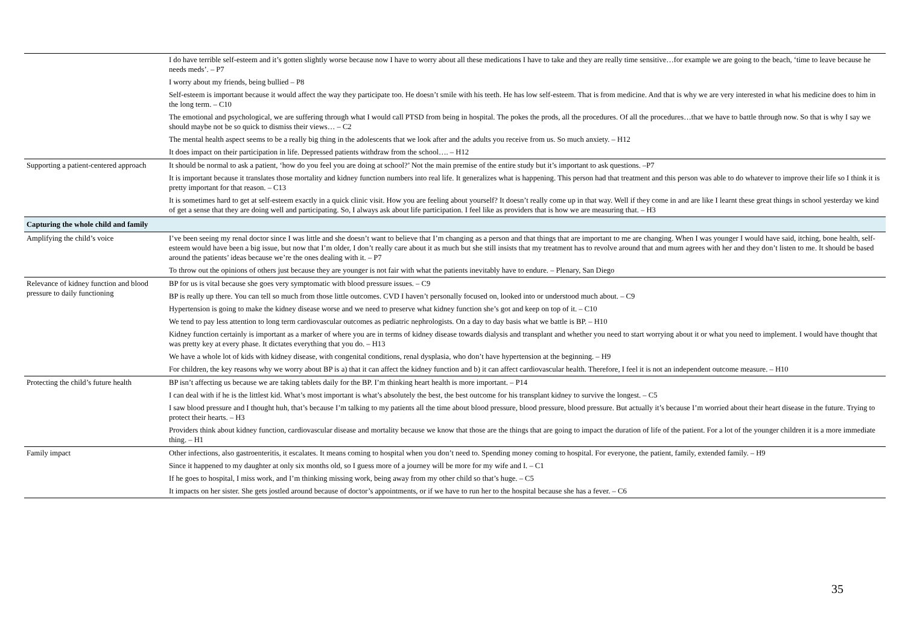| | I do have terrible self-esteem and it’s gotten slightly worse because now I have to worry about all these medications I have to take and they are really time sensitive…for example we are going to the beach, ‘time to leave because he needs meds’. – P7 |
| | I worry about my friends, being bullied – P8 |
| | Self-esteem is important because it would affect the way they participate too. He doesn’t smile with his teeth. He has low self-esteem. That is from medicine. And that is why we are very interested in what his medicine does to him in the long term. – C10 |
| | The emotional and psychological, we are suffering through what I would call PTSD from being in hospital. The pokes the prods, all the procedures. Of all the procedures…that we have to battle through now. So that is why I say we should maybe not be so quick to dismiss their views… – C2 |
| | The mental health aspect seems to be a really big thing in the adolescents that we look after and the adults you receive from us. So much anxiety. – H12 |
| | It does impact on their participation in life. Depressed patients withdraw from the school…. – H12 |
| Supporting a patient-centered approach | It should be normal to ask a patient, ‘how do you feel you are doing at school?’ Not the main premise of the entire study but it’s important to ask questions. –P7 |
| | It is important because it translates those mortality and kidney function numbers into real life. It generalizes what is happening. This person had that treatment and this person was able to do whatever to improve their life so I think it is pretty important for that reason. – C13 |
| | It is sometimes hard to get at self-esteem exactly in a quick clinic visit. How you are feeling about yourself? It doesn’t really come up in that way. Well if they come in and are like I learnt these great things in school yesterday we kind of get a sense that they are doing well and participating. So, I always ask about life participation. I feel like as providers that is how we are measuring that. – H3 |
| Capturing the whole child and family | |
| Amplifying the child’s voice | I’ve been seeing my renal doctor since I was little and she doesn’t want to believe that I’m changing as a person and that things that are important to me are changing. When I was younger I would have said, itching, bone health, self-esteem would have been a big issue, but now that I’m older, I don’t really care about it as much but she still insists that my treatment has to revolve around that and mum agrees with her and they don’t listen to me. It should be based around the patients’ ideas because we’re the ones dealing with it. – P7 |
| | To throw out the opinions of others just because they are younger is not fair with what the patients inevitably have to endure. – Plenary, San Diego |
| Relevance of kidney function and blood pressure to daily functioning | BP for us is vital because she goes very symptomatic with blood pressure issues. – C9 |
| | BP is really up there. You can tell so much from those little outcomes. CVD I haven’t personally focused on, looked into or understood much about. – C9 |
| | Hypertension is going to make the kidney disease worse and we need to preserve what kidney function she’s got and keep on top of it. – C10 |
| | We tend to pay less attention to long term cardiovascular outcomes as pediatric nephrologists. On a day to day basis what we battle is BP. – H10 |
| | Kidney function certainly is important as a marker of where you are in terms of kidney disease towards dialysis and transplant and whether you need to start worrying about it or what you need to implement. I would have thought that was pretty key at every phase. It dictates everything that you do. – H13 |
| | We have a whole lot of kids with kidney disease, with congenital conditions, renal dysplasia, who don’t have hypertension at the beginning. – H9 |
| | For children, the key reasons why we worry about BP is a) that it can affect the kidney function and b) it can affect cardiovascular health. Therefore, I feel it is not an independent outcome measure. – H10 |
| Protecting the child’s future health | BP isn’t affecting us because we are taking tablets daily for the BP. I’m thinking heart health is more important. – P14 |
| | I can deal with if he is the littlest kid. What’s most important is what’s absolutely the best, the best outcome for his transplant kidney to survive the longest. – C5 |
| | I saw blood pressure and I thought huh, that’s because I’m talking to my patients all the time about blood pressure, blood pressure, blood pressure. But actually it’s because I’m worried about their heart disease in the future. Trying to protect their hearts. – H3 |
| | Providers think about kidney function, cardiovascular disease and mortality because we know that those are the things that are going to impact the duration of life of the patient. For a lot of the younger children it is a more immediate thing. – H1 |
| Family impact | Other infections, also gastroenteritis, it escalates. It means coming to hospital when you don’t need to. Spending money coming to hospital. For everyone, the patient, family, extended family. – H9 |
| | Since it happened to my daughter at only six months old, so I guess more of a journey will be more for my wife and I. – C1 |
| | If he goes to hospital, I miss work, and I’m thinking missing work, being away from my other child so that’s huge. – C5 |
| | It impacts on her sister. She gets jostled around because of doctor’s appointments, or if we have to run her to the hospital because she has a fever. – C6 |
35